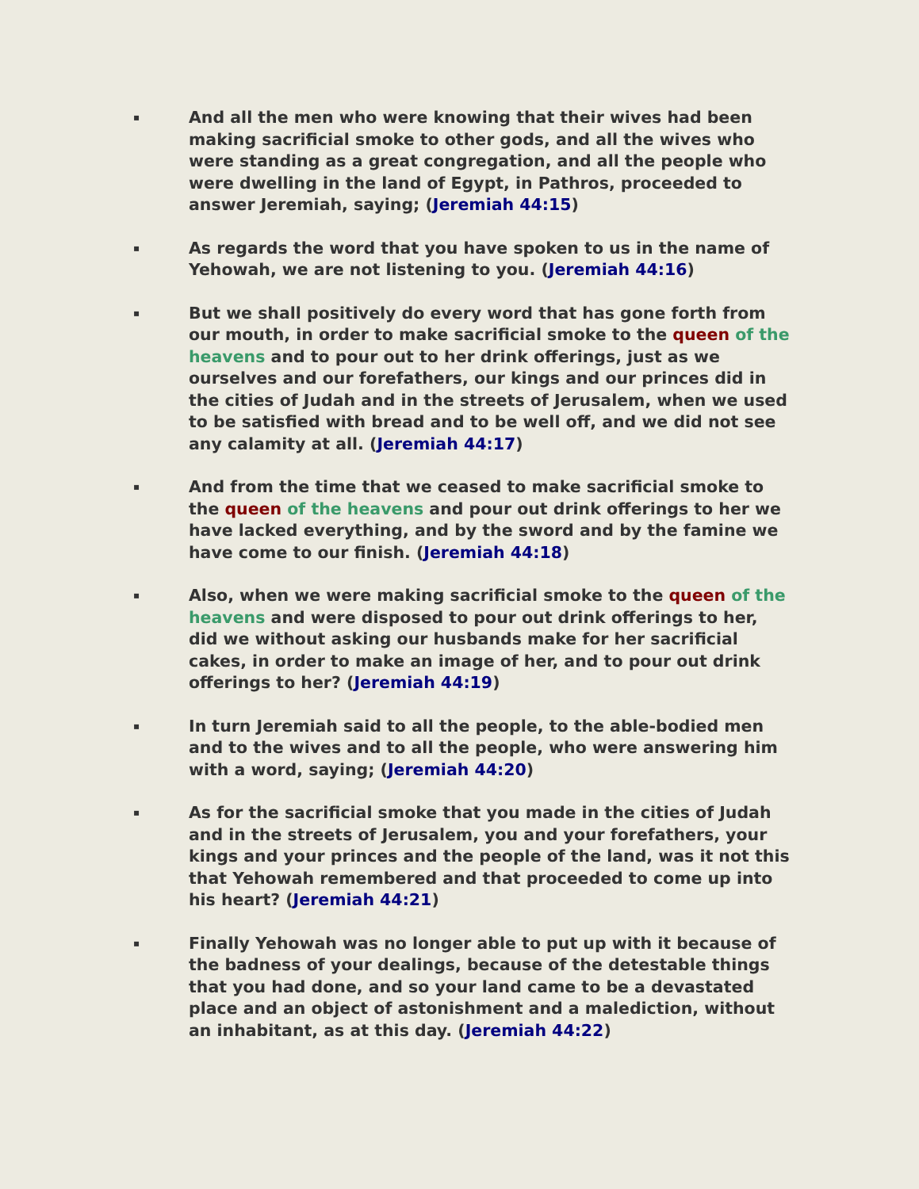▪
And all the men who were knowing that their wives had been making sacrificial smoke to other gods, and all the wives who were standing as a great congregation, and all the people who were dwelling in the land of Egypt, in Pathros, proceeded to answer Jeremiah, saying; (Jeremiah 44:15)
▪
As regards the word that you have spoken to us in the name of Yehowah, we are not listening to you. (Jeremiah 44:16)
▪
But we shall positively do every word that has gone forth from our mouth, in order to make sacrificial smoke to the queen of the heavens and to pour out to her drink offerings, just as we ourselves and our forefathers, our kings and our princes did in the cities of Judah and in the streets of Jerusalem, when we used to be satisfied with bread and to be well off, and we did not see any calamity at all. (Jeremiah 44:17)
▪
And from the time that we ceased to make sacrificial smoke to the queen of the heavens and pour out drink offerings to her we have lacked everything, and by the sword and by the famine we have come to our finish. (Jeremiah 44:18)
▪
Also, when we were making sacrificial smoke to the queen of the heavens and were disposed to pour out drink offerings to her, did we without asking our husbands make for her sacrificial cakes, in order to make an image of her, and to pour out drink offerings to her? (Jeremiah 44:19)
▪
In turn Jeremiah said to all the people, to the able-bodied men and to the wives and to all the people, who were answering him with a word, saying; (Jeremiah 44:20)
▪
As for the sacrificial smoke that you made in the cities of Judah and in the streets of Jerusalem, you and your forefathers, your kings and your princes and the people of the land, was it not this that Yehowah remembered and that proceeded to come up into his heart? (Jeremiah 44:21)
▪
Finally Yehowah was no longer able to put up with it because of the badness of your dealings, because of the detestable things that you had done, and so your land came to be a devastated place and an object of astonishment and a malediction, without an inhabitant, as at this day. (Jeremiah 44:22)